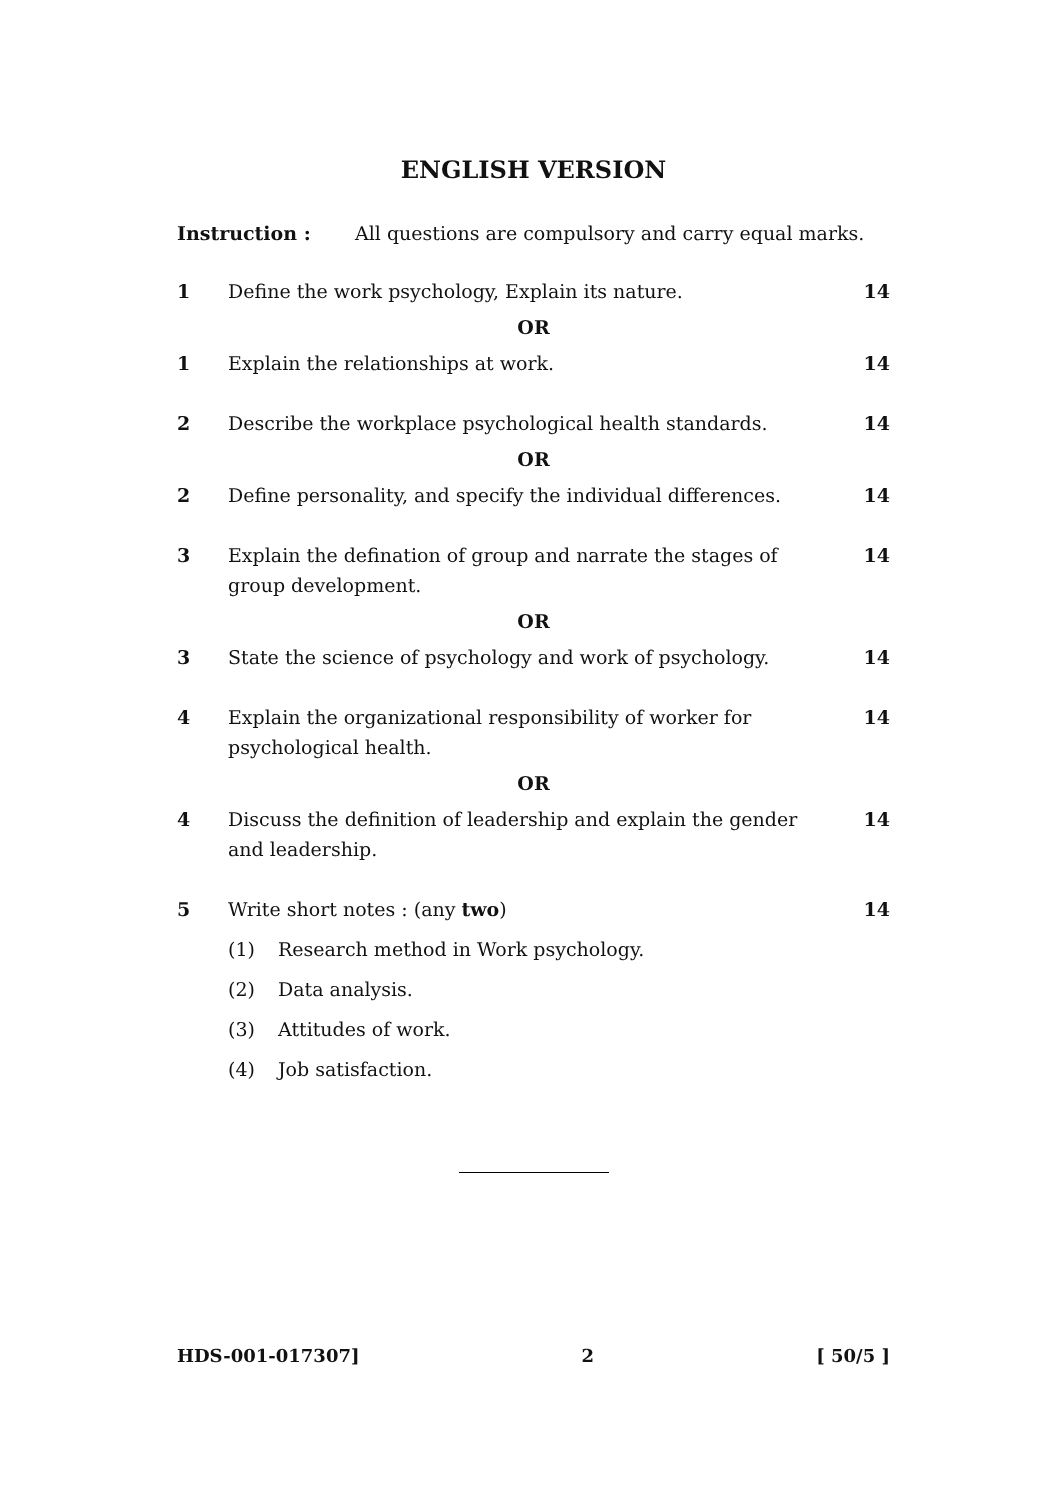ENGLISH VERSION
Instruction : All questions are compulsory and carry equal marks.
1 Define the work psychology, Explain its nature. 14
OR
1 Explain the relationships at work. 14
2 Describe the workplace psychological health standards. 14
OR
2 Define personality, and specify the individual differences. 14
3 Explain the defination of group and narrate the stages of group development. 14
OR
3 State the science of psychology and work of psychology. 14
4 Explain the organizational responsibility of worker for psychological health. 14
OR
4 Discuss the definition of leadership and explain the gender and leadership. 14
5 Write short notes : (any two) 14
(1) Research method in Work psychology.
(2) Data analysis.
(3) Attitudes of work.
(4) Job satisfaction.
HDS-001-017307] 2 [ 50/5 ]